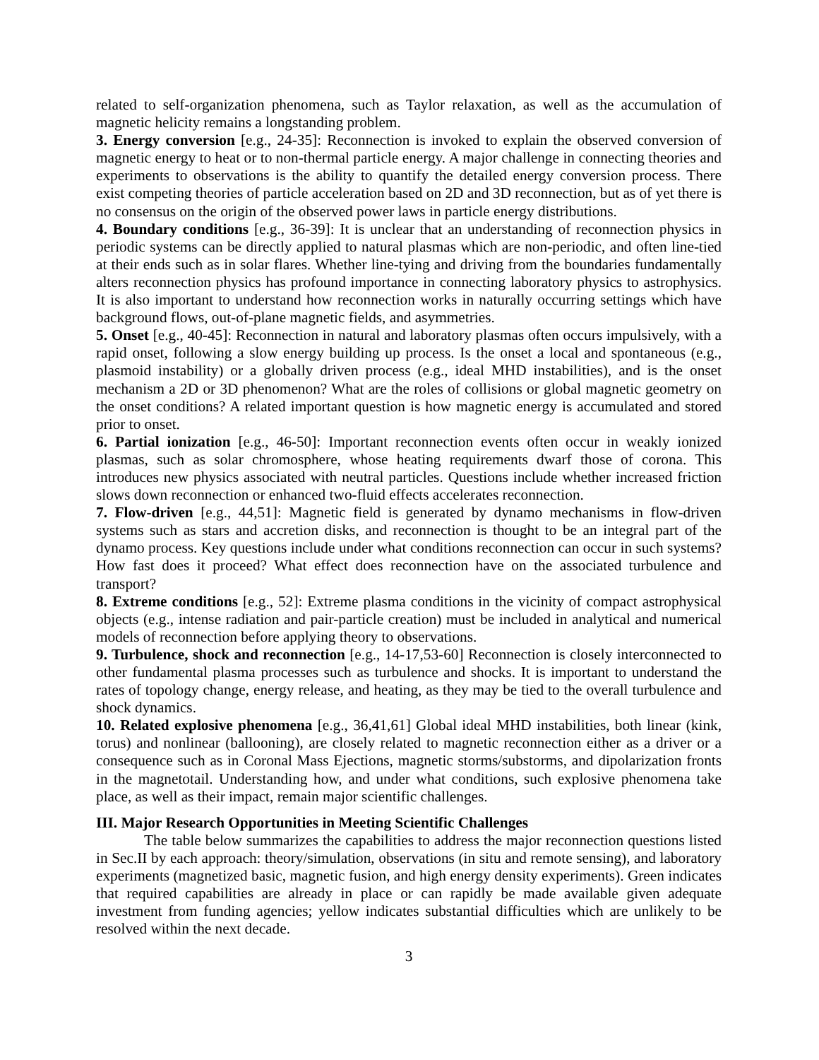related to self-organization phenomena, such as Taylor relaxation, as well as the accumulation of magnetic helicity remains a longstanding problem.
3. Energy conversion [e.g., 24-35]: Reconnection is invoked to explain the observed conversion of magnetic energy to heat or to non-thermal particle energy. A major challenge in connecting theories and experiments to observations is the ability to quantify the detailed energy conversion process. There exist competing theories of particle acceleration based on 2D and 3D reconnection, but as of yet there is no consensus on the origin of the observed power laws in particle energy distributions.
4. Boundary conditions [e.g., 36-39]: It is unclear that an understanding of reconnection physics in periodic systems can be directly applied to natural plasmas which are non-periodic, and often line-tied at their ends such as in solar flares. Whether line-tying and driving from the boundaries fundamentally alters reconnection physics has profound importance in connecting laboratory physics to astrophysics. It is also important to understand how reconnection works in naturally occurring settings which have background flows, out-of-plane magnetic fields, and asymmetries.
5. Onset [e.g., 40-45]: Reconnection in natural and laboratory plasmas often occurs impulsively, with a rapid onset, following a slow energy building up process. Is the onset a local and spontaneous (e.g., plasmoid instability) or a globally driven process (e.g., ideal MHD instabilities), and is the onset mechanism a 2D or 3D phenomenon? What are the roles of collisions or global magnetic geometry on the onset conditions? A related important question is how magnetic energy is accumulated and stored prior to onset.
6. Partial ionization [e.g., 46-50]: Important reconnection events often occur in weakly ionized plasmas, such as solar chromosphere, whose heating requirements dwarf those of corona. This introduces new physics associated with neutral particles. Questions include whether increased friction slows down reconnection or enhanced two-fluid effects accelerates reconnection.
7. Flow-driven [e.g., 44,51]: Magnetic field is generated by dynamo mechanisms in flow-driven systems such as stars and accretion disks, and reconnection is thought to be an integral part of the dynamo process. Key questions include under what conditions reconnection can occur in such systems? How fast does it proceed? What effect does reconnection have on the associated turbulence and transport?
8. Extreme conditions [e.g., 52]: Extreme plasma conditions in the vicinity of compact astrophysical objects (e.g., intense radiation and pair-particle creation) must be included in analytical and numerical models of reconnection before applying theory to observations.
9. Turbulence, shock and reconnection [e.g., 14-17,53-60] Reconnection is closely interconnected to other fundamental plasma processes such as turbulence and shocks. It is important to understand the rates of topology change, energy release, and heating, as they may be tied to the overall turbulence and shock dynamics.
10. Related explosive phenomena [e.g., 36,41,61] Global ideal MHD instabilities, both linear (kink, torus) and nonlinear (ballooning), are closely related to magnetic reconnection either as a driver or a consequence such as in Coronal Mass Ejections, magnetic storms/substorms, and dipolarization fronts in the magnetotail. Understanding how, and under what conditions, such explosive phenomena take place, as well as their impact, remain major scientific challenges.
III. Major Research Opportunities in Meeting Scientific Challenges
The table below summarizes the capabilities to address the major reconnection questions listed in Sec.II by each approach: theory/simulation, observations (in situ and remote sensing), and laboratory experiments (magnetized basic, magnetic fusion, and high energy density experiments). Green indicates that required capabilities are already in place or can rapidly be made available given adequate investment from funding agencies; yellow indicates substantial difficulties which are unlikely to be resolved within the next decade.
3